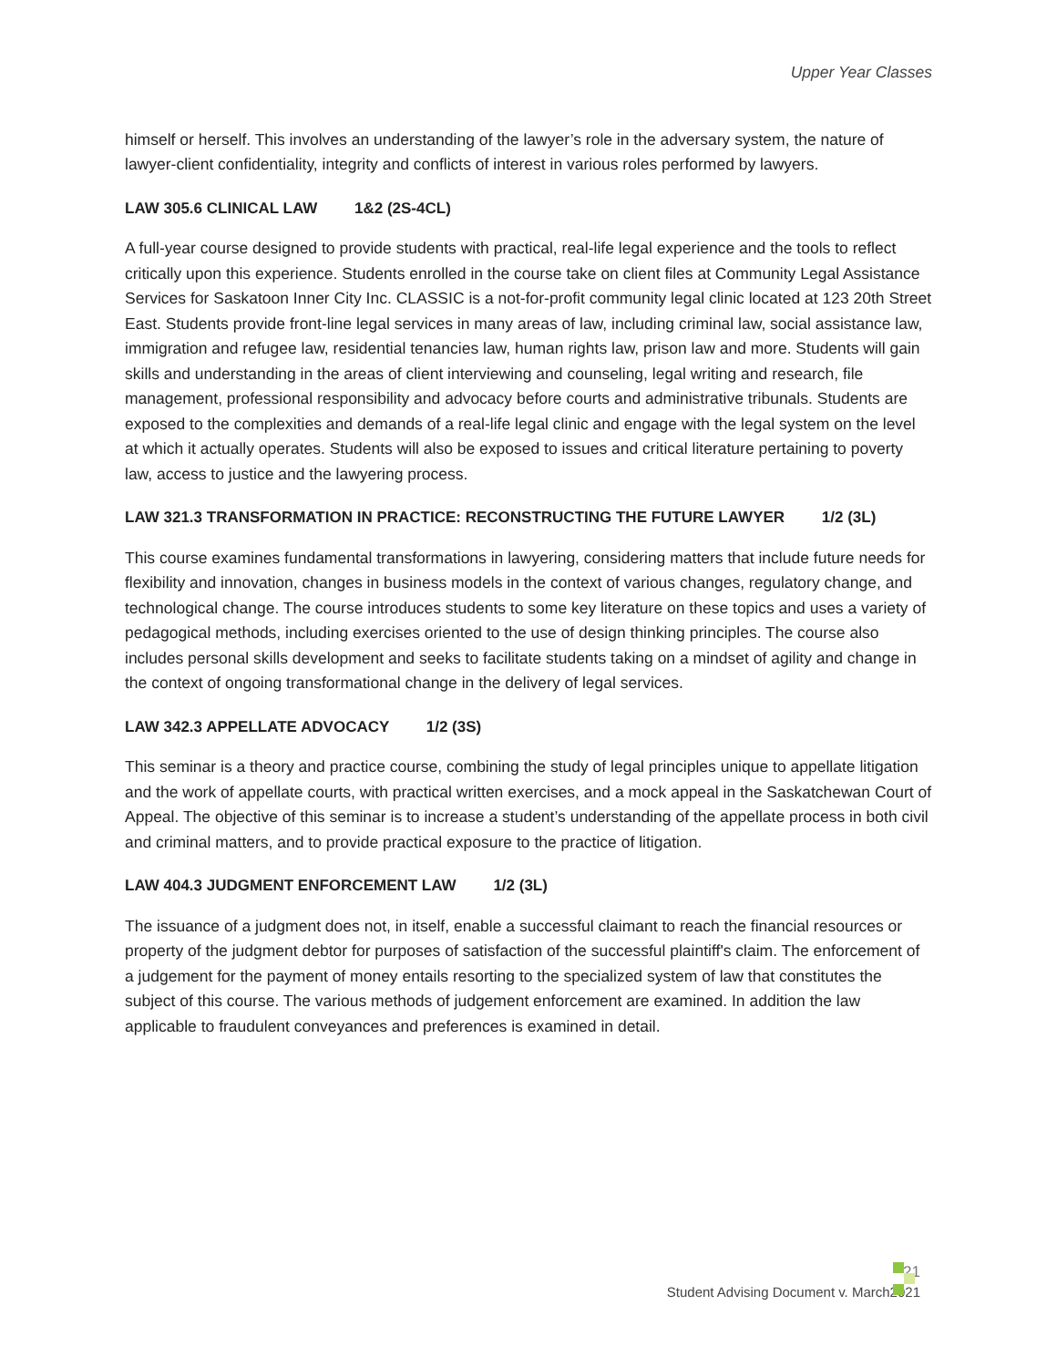Upper Year Classes
himself or herself. This involves an understanding of the lawyer’s role in the adversary system, the nature of lawyer-client confidentiality, integrity and conflicts of interest in various roles performed by lawyers.
LAW 305.6 CLINICAL LAW 1&2 (2S-4CL)
A full-year course designed to provide students with practical, real-life legal experience and the tools to reflect critically upon this experience. Students enrolled in the course take on client files at Community Legal Assistance Services for Saskatoon Inner City Inc. CLASSIC is a not-for-profit community legal clinic located at 123 20th Street East. Students provide front-line legal services in many areas of law, including criminal law, social assistance law, immigration and refugee law, residential tenancies law, human rights law, prison law and more. Students will gain skills and understanding in the areas of client interviewing and counseling, legal writing and research, file management, professional responsibility and advocacy before courts and administrative tribunals. Students are exposed to the complexities and demands of a real-life legal clinic and engage with the legal system on the level at which it actually operates. Students will also be exposed to issues and critical literature pertaining to poverty law, access to justice and the lawyering process.
LAW 321.3 TRANSFORMATION IN PRACTICE: RECONSTRUCTING THE FUTURE LAWYER 1/2 (3L)
This course examines fundamental transformations in lawyering, considering matters that include future needs for flexibility and innovation, changes in business models in the context of various changes, regulatory change, and technological change. The course introduces students to some key literature on these topics and uses a variety of pedagogical methods, including exercises oriented to the use of design thinking principles. The course also includes personal skills development and seeks to facilitate students taking on a mindset of agility and change in the context of ongoing transformational change in the delivery of legal services.
LAW 342.3 APPELLATE ADVOCACY 1/2 (3S)
This seminar is a theory and practice course, combining the study of legal principles unique to appellate litigation and the work of appellate courts, with practical written exercises, and a mock appeal in the Saskatchewan Court of Appeal. The objective of this seminar is to increase a student’s understanding of the appellate process in both civil and criminal matters, and to provide practical exposure to the practice of litigation.
LAW 404.3 JUDGMENT ENFORCEMENT LAW 1/2 (3L)
The issuance of a judgment does not, in itself, enable a successful claimant to reach the financial resources or property of the judgment debtor for purposes of satisfaction of the successful plaintiff's claim. The enforcement of a judgement for the payment of money entails resorting to the specialized system of law that constitutes the subject of this course. The various methods of judgement enforcement are examined. In addition the law applicable to fraudulent conveyances and preferences is examined in detail.
21
Student Advising Document v. March2021